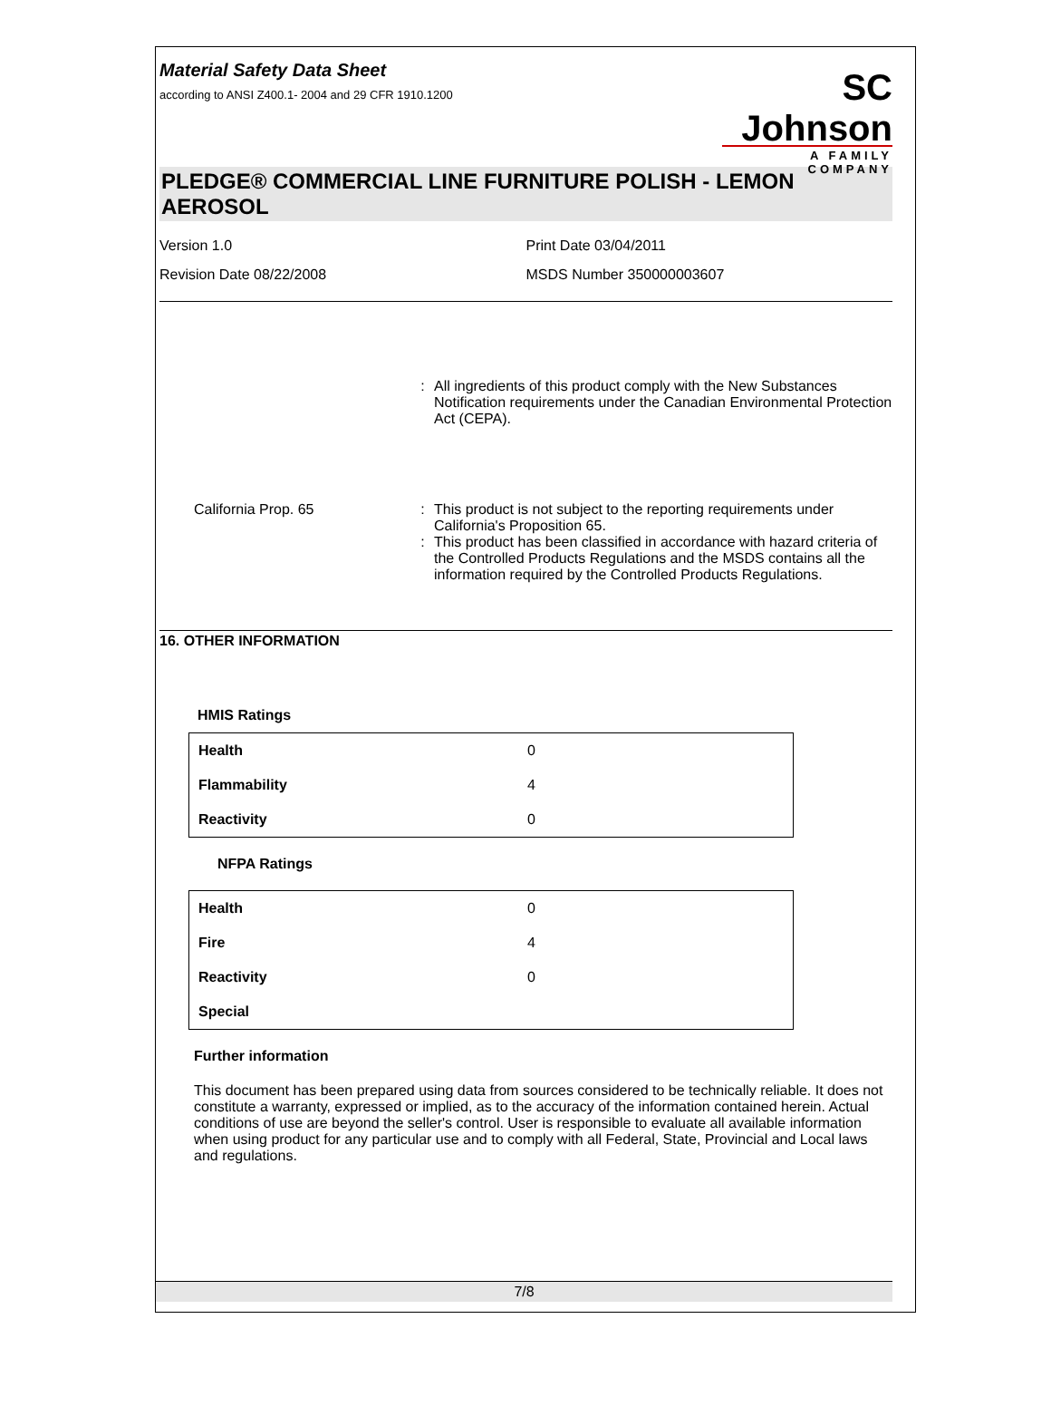Material Safety Data Sheet
according to ANSI Z400.1- 2004 and 29 CFR 1910.1200
SC Johnson
A FAMILY COMPANY
PLEDGE® COMMERCIAL LINE FURNITURE POLISH - LEMON AEROSOL
Version 1.0 Print Date 03/04/2011
Revision Date 08/22/2008 MSDS Number 350000003607
: All ingredients of this product comply with the New Substances Notification requirements under the Canadian Environmental Protection Act (CEPA).
California Prop. 65 : This product is not subject to the reporting requirements under California's Proposition 65.
: This product has been classified in accordance with hazard criteria of the Controlled Products Regulations and the MSDS contains all the information required by the Controlled Products Regulations.
16. OTHER INFORMATION
HMIS Ratings
| Health | 0 |
| Flammability | 4 |
| Reactivity | 0 |
NFPA Ratings
| Health | 0 |
| Fire | 4 |
| Reactivity | 0 |
| Special | |
Further information
This document has been prepared using data from sources considered to be technically reliable. It does not constitute a warranty, expressed or implied, as to the accuracy of the information contained herein. Actual conditions of use are beyond the seller's control. User is responsible to evaluate all available information when using product for any particular use and to comply with all Federal, State, Provincial and Local laws and regulations.
7/8